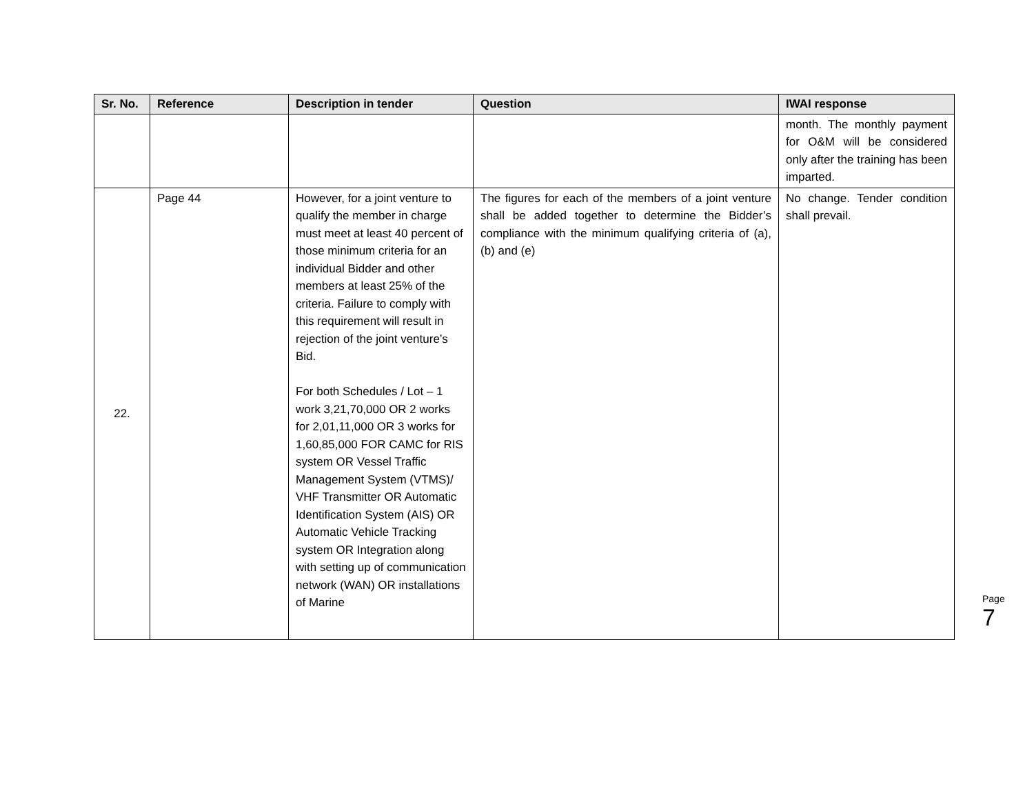| Sr. No. | Reference | Description in tender | Question | IWAI response |
| --- | --- | --- | --- | --- |
| | | | | month. The monthly payment for O&M will be considered only after the training has been imparted. |
| 22. | Page 44 | However, for a joint venture to qualify the member in charge must meet at least 40 percent of those minimum criteria for an individual Bidder and other members at least 25% of the criteria. Failure to comply with this requirement will result in rejection of the joint venture’s Bid. For both Schedules / Lot – 1 work 3,21,70,000 OR 2 works for 2,01,11,000 OR 3 works for 1,60,85,000 FOR CAMC for RIS system OR Vessel Traffic Management System (VTMS)/ VHF Transmitter OR Automatic Identification System (AIS) OR Automatic Vehicle Tracking system OR Integration along with setting up of communication network (WAN) OR installations of Marine | The figures for each of the members of a joint venture shall be added together to determine the Bidder’s compliance with the minimum qualifying criteria of (a), (b) and (e) | No change. Tender condition shall prevail. |
Page
7